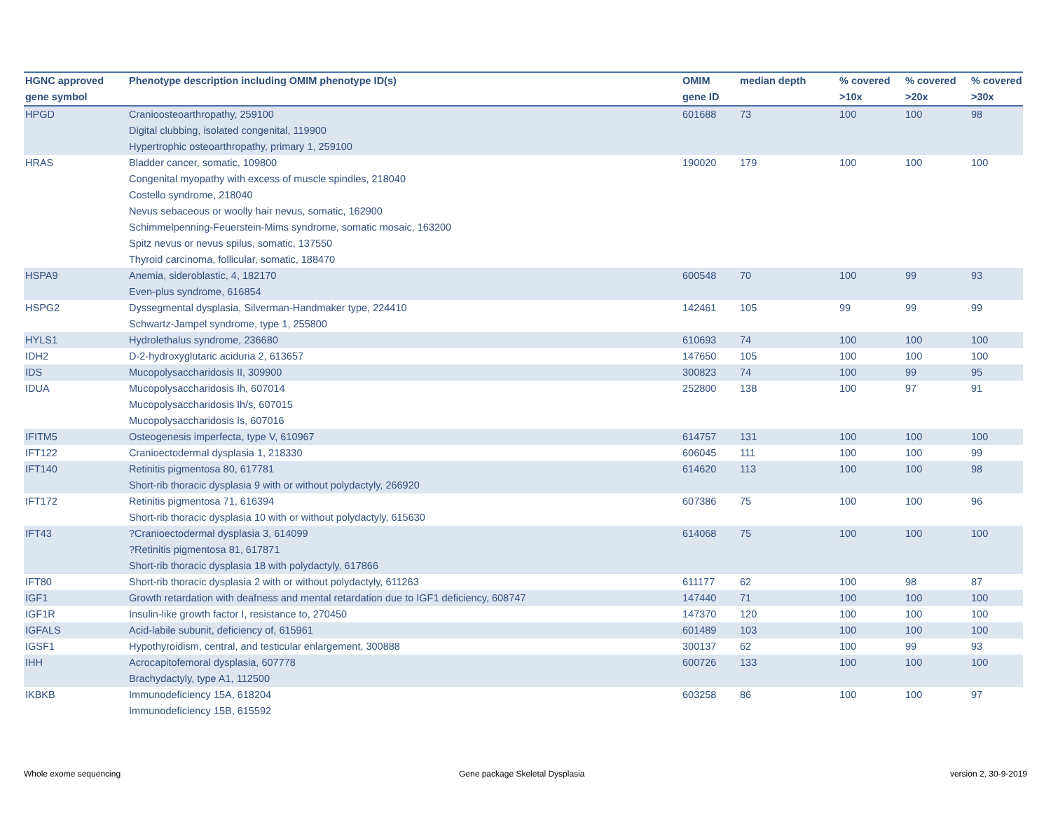| HGNC approved gene symbol | Phenotype description including OMIM phenotype ID(s) | OMIM gene ID | median depth | % covered >10x | % covered >20x | % covered >30x |
| --- | --- | --- | --- | --- | --- | --- |
| HPGD | Cranioosteoarthropathy, 259100 Digital clubbing, isolated congenital, 119900 Hypertrophic osteoarthropathy, primary 1, 259100 | 601688 | 73 | 100 | 100 | 98 |
| HRAS | Bladder cancer, somatic, 109800 Congenital myopathy with excess of muscle spindles, 218040 Costello syndrome, 218040 Nevus sebaceous or woolly hair nevus, somatic, 162900 Schimmelpenning-Feuerstein-Mims syndrome, somatic mosaic, 163200 Spitz nevus or nevus spilus, somatic, 137550 Thyroid carcinoma, follicular, somatic, 188470 | 190020 | 179 | 100 | 100 | 100 |
| HSPA9 | Anemia, sideroblastic, 4, 182170 Even-plus syndrome, 616854 | 600548 | 70 | 100 | 99 | 93 |
| HSPG2 | Dyssegmental dysplasia, Silverman-Handmaker type, 224410 Schwartz-Jampel syndrome, type 1, 255800 | 142461 | 105 | 99 | 99 | 99 |
| HYLS1 | Hydrolethalus syndrome, 236680 | 610693 | 74 | 100 | 100 | 100 |
| IDH2 | D-2-hydroxyglutaric aciduria 2, 613657 | 147650 | 105 | 100 | 100 | 100 |
| IDS | Mucopolysaccharidosis II, 309900 | 300823 | 74 | 100 | 99 | 95 |
| IDUA | Mucopolysaccharidosis Ih, 607014 Mucopolysaccharidosis Ih/s, 607015 Mucopolysaccharidosis Is, 607016 | 252800 | 138 | 100 | 97 | 91 |
| IFITM5 | Osteogenesis imperfecta, type V, 610967 | 614757 | 131 | 100 | 100 | 100 |
| IFT122 | Cranioectodermal dysplasia 1, 218330 | 606045 | 111 | 100 | 100 | 99 |
| IFT140 | Retinitis pigmentosa 80, 617781 Short-rib thoracic dysplasia 9 with or without polydactyly, 266920 | 614620 | 113 | 100 | 100 | 98 |
| IFT172 | Retinitis pigmentosa 71, 616394 Short-rib thoracic dysplasia 10 with or without polydactyly, 615630 | 607386 | 75 | 100 | 100 | 96 |
| IFT43 | ?Cranioectodermal dysplasia 3, 614099 ?Retinitis pigmentosa 81, 617871 Short-rib thoracic dysplasia 18 with polydactyly, 617866 | 614068 | 75 | 100 | 100 | 100 |
| IFT80 | Short-rib thoracic dysplasia 2 with or without polydactyly, 611263 | 611177 | 62 | 100 | 98 | 87 |
| IGF1 | Growth retardation with deafness and mental retardation due to IGF1 deficiency, 608747 | 147440 | 71 | 100 | 100 | 100 |
| IGF1R | Insulin-like growth factor I, resistance to, 270450 | 147370 | 120 | 100 | 100 | 100 |
| IGFALS | Acid-labile subunit, deficiency of, 615961 | 601489 | 103 | 100 | 100 | 100 |
| IGSF1 | Hypothyroidism, central, and testicular enlargement, 300888 | 300137 | 62 | 100 | 99 | 93 |
| IHH | Acrocapitofemoral dysplasia, 607778 Brachydactyly, type A1, 112500 | 600726 | 133 | 100 | 100 | 100 |
| IKBKB | Immunodeficiency 15A, 618204 Immunodeficiency 15B, 615592 | 603258 | 86 | 100 | 100 | 97 |
Whole exome sequencing
Gene package Skeletal Dysplasia
version 2, 30-9-2019